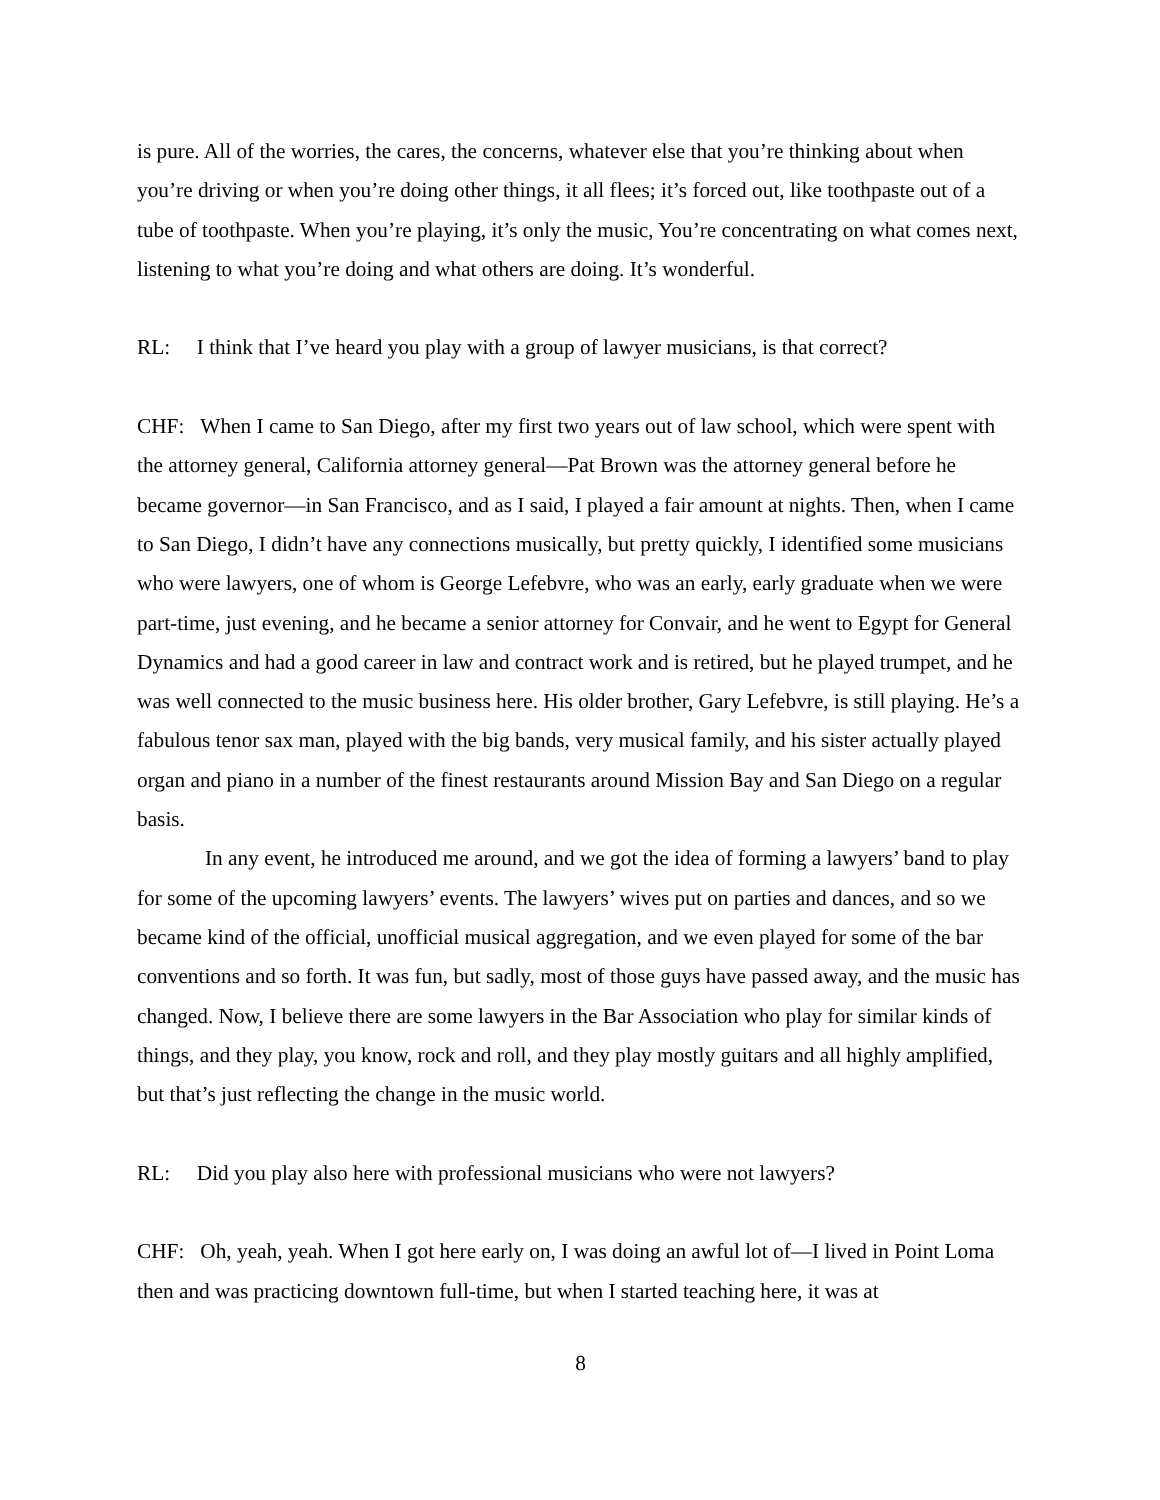is pure. All of the worries, the cares, the concerns, whatever else that you’re thinking about when you’re driving or when you’re doing other things, it all flees; it’s forced out, like toothpaste out of a tube of toothpaste. When you’re playing, it’s only the music, You’re concentrating on what comes next, listening to what you’re doing and what others are doing. It’s wonderful.
RL: I think that I’ve heard you play with a group of lawyer musicians, is that correct?
CHF: When I came to San Diego, after my first two years out of law school, which were spent with the attorney general, California attorney general—Pat Brown was the attorney general before he became governor—in San Francisco, and as I said, I played a fair amount at nights. Then, when I came to San Diego, I didn’t have any connections musically, but pretty quickly, I identified some musicians who were lawyers, one of whom is George Lefebvre, who was an early, early graduate when we were part-time, just evening, and he became a senior attorney for Convair, and he went to Egypt for General Dynamics and had a good career in law and contract work and is retired, but he played trumpet, and he was well connected to the music business here. His older brother, Gary Lefebvre, is still playing. He’s a fabulous tenor sax man, played with the big bands, very musical family, and his sister actually played organ and piano in a number of the finest restaurants around Mission Bay and San Diego on a regular basis.
In any event, he introduced me around, and we got the idea of forming a lawyers’ band to play for some of the upcoming lawyers’ events. The lawyers’ wives put on parties and dances, and so we became kind of the official, unofficial musical aggregation, and we even played for some of the bar conventions and so forth. It was fun, but sadly, most of those guys have passed away, and the music has changed. Now, I believe there are some lawyers in the Bar Association who play for similar kinds of things, and they play, you know, rock and roll, and they play mostly guitars and all highly amplified, but that’s just reflecting the change in the music world.
RL: Did you play also here with professional musicians who were not lawyers?
CHF: Oh, yeah, yeah. When I got here early on, I was doing an awful lot of—I lived in Point Loma then and was practicing downtown full-time, but when I started teaching here, it was at
8